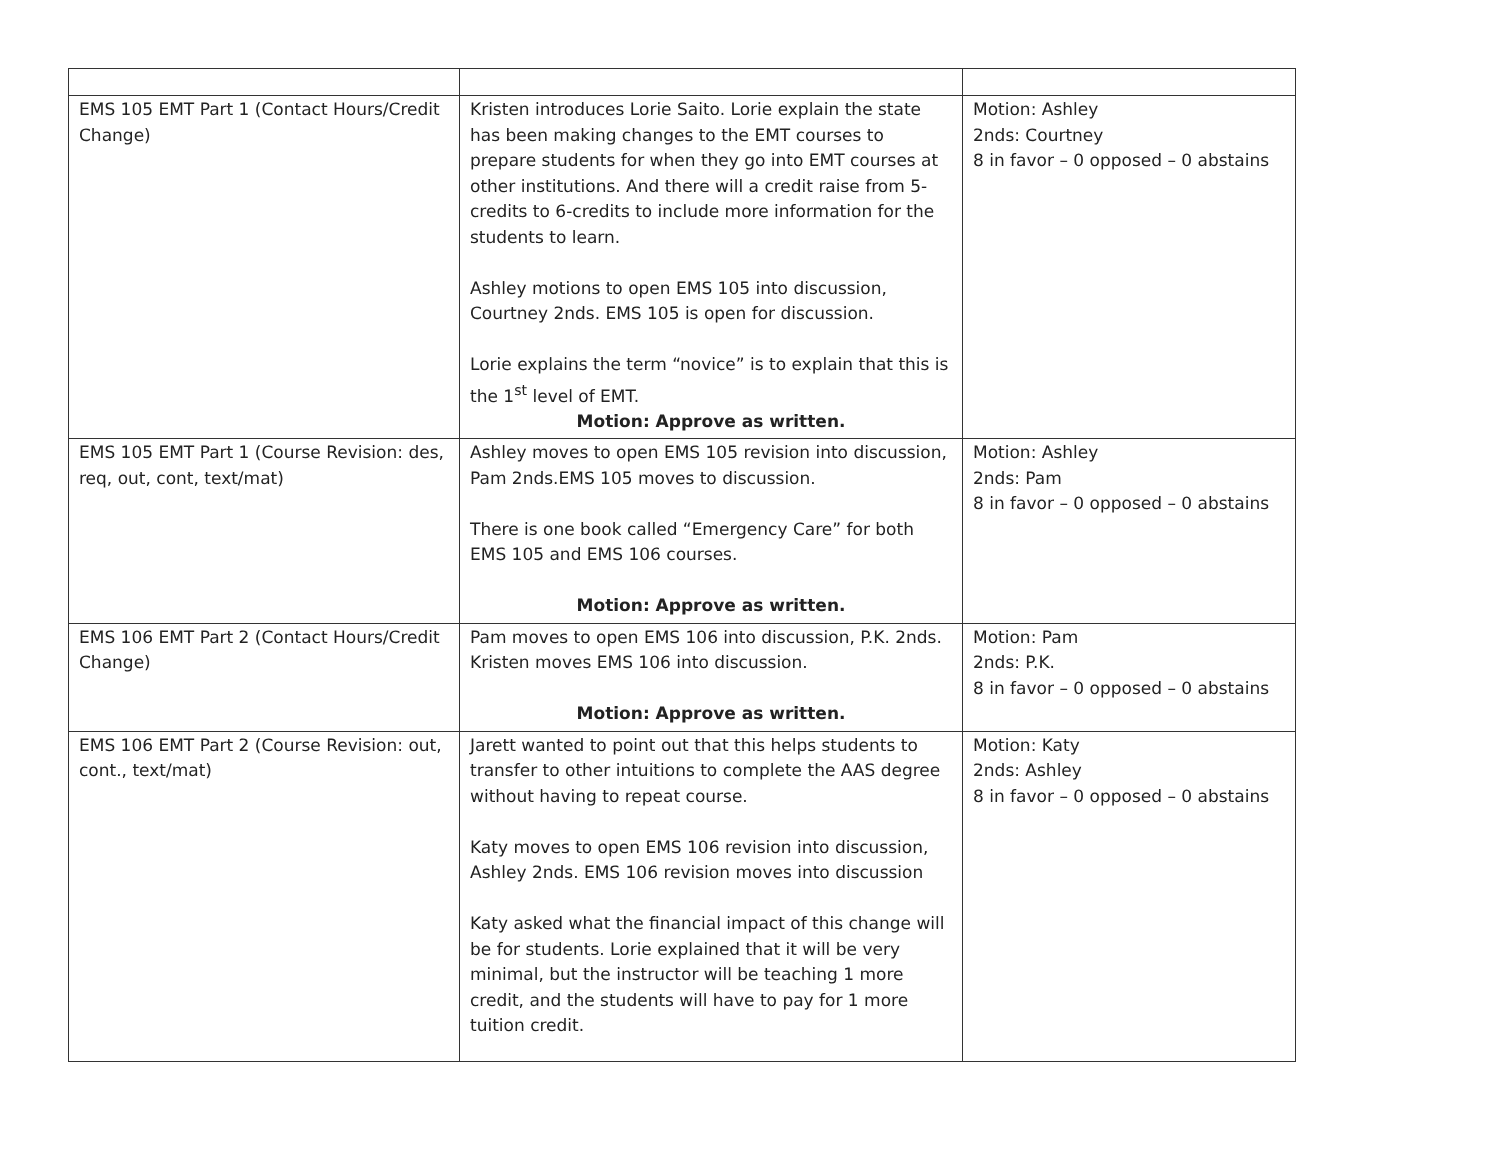| EMS 105 EMT Part 1 (Contact Hours/Credit Change) | Kristen introduces Lorie Saito. Lorie explain the state has been making changes to the EMT courses to prepare students for when they go into EMT courses at other institutions. And there will a credit raise from 5-credits to 6-credits to include more information for the students to learn. Ashley motions to open EMS 105 into discussion, Courtney 2nds. EMS 105 is open for discussion. Lorie explains the term “novice” is to explain that this is the 1<sup>st</sup> level of EMT. Motion: Approve as written. | Motion: Ashley 2nds: Courtney 8 in favor – 0 opposed – 0 abstains |
| EMS 105 EMT Part 1 (Course Revision: des, req, out, cont, text/mat) | Ashley moves to open EMS 105 revision into discussion, Pam 2nds.EMS 105 moves to discussion. There is one book called “Emergency Care” for both EMS 105 and EMS 106 courses. Motion: Approve as written. | Motion: Ashley 2nds: Pam 8 in favor – 0 opposed – 0 abstains |
| EMS 106 EMT Part 2 (Contact Hours/Credit Change) | Pam moves to open EMS 106 into discussion, P.K. 2nds. Kristen moves EMS 106 into discussion. Motion: Approve as written. | Motion: Pam 2nds: P.K. 8 in favor – 0 opposed – 0 abstains |
| EMS 106 EMT Part 2 (Course Revision: out, cont., text/mat) | Jarett wanted to point out that this helps students to transfer to other intuitions to complete the AAS degree without having to repeat course. Katy moves to open EMS 106 revision into discussion, Ashley 2nds. EMS 106 revision moves into discussion Katy asked what the financial impact of this change will be for students. Lorie explained that it will be very minimal, but the instructor will be teaching 1 more credit, and the students will have to pay for 1 more tuition credit. | Motion: Katy 2nds: Ashley 8 in favor – 0 opposed – 0 abstains |